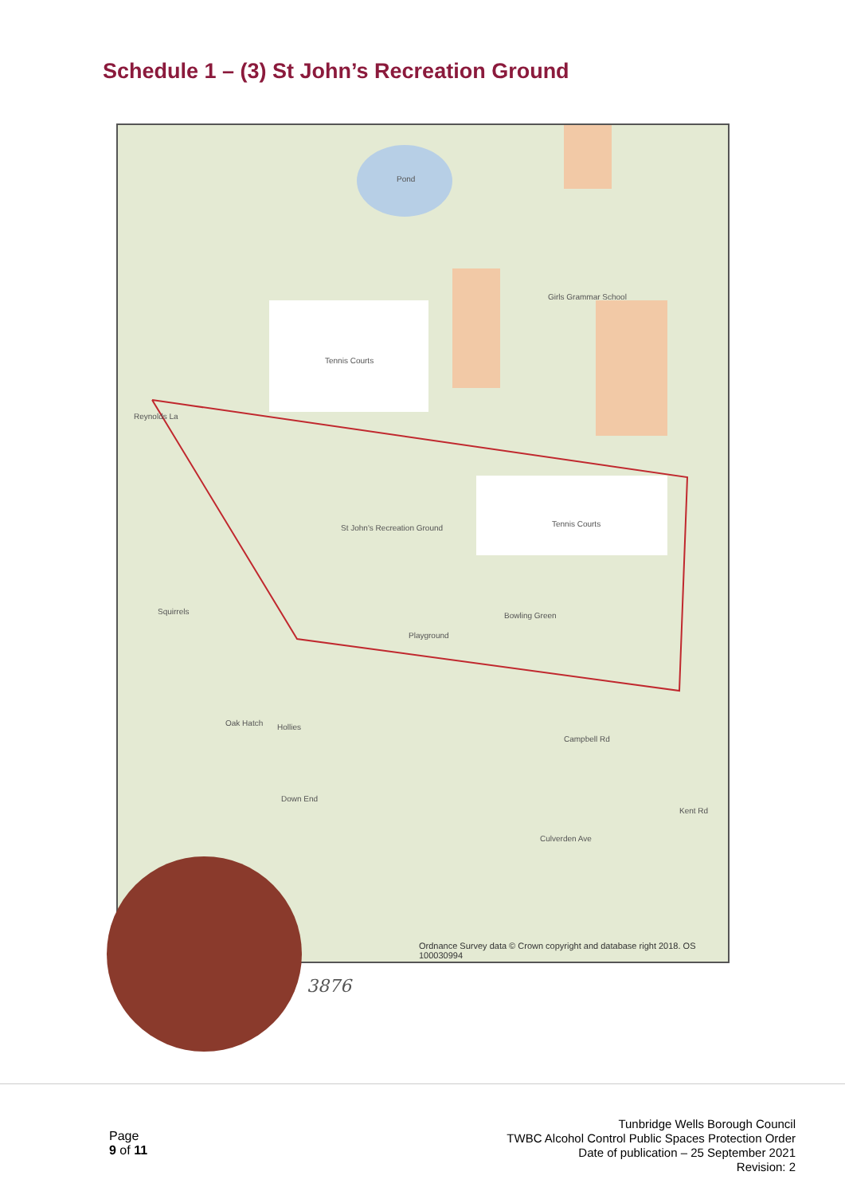Schedule 1 – (3) St John’s Recreation Ground
Pond
Girls Grammar School
Tennis Courts
Tennis Courts St John's Recreation Ground
Playground
Bowling Green Squirrels
Oak Hatch Hollies
Down End
Campbell Rd
Kent Rd
Culverden Ave
Reynolds La
Ordnance Survey data © Crown copyright and database right 2018. OS 100030994
3876
Page
9 of 11
Tunbridge Wells Borough Council
TWBC Alcohol Control Public Spaces Protection Order
Date of publication – 25 September 2021
Revision: 2